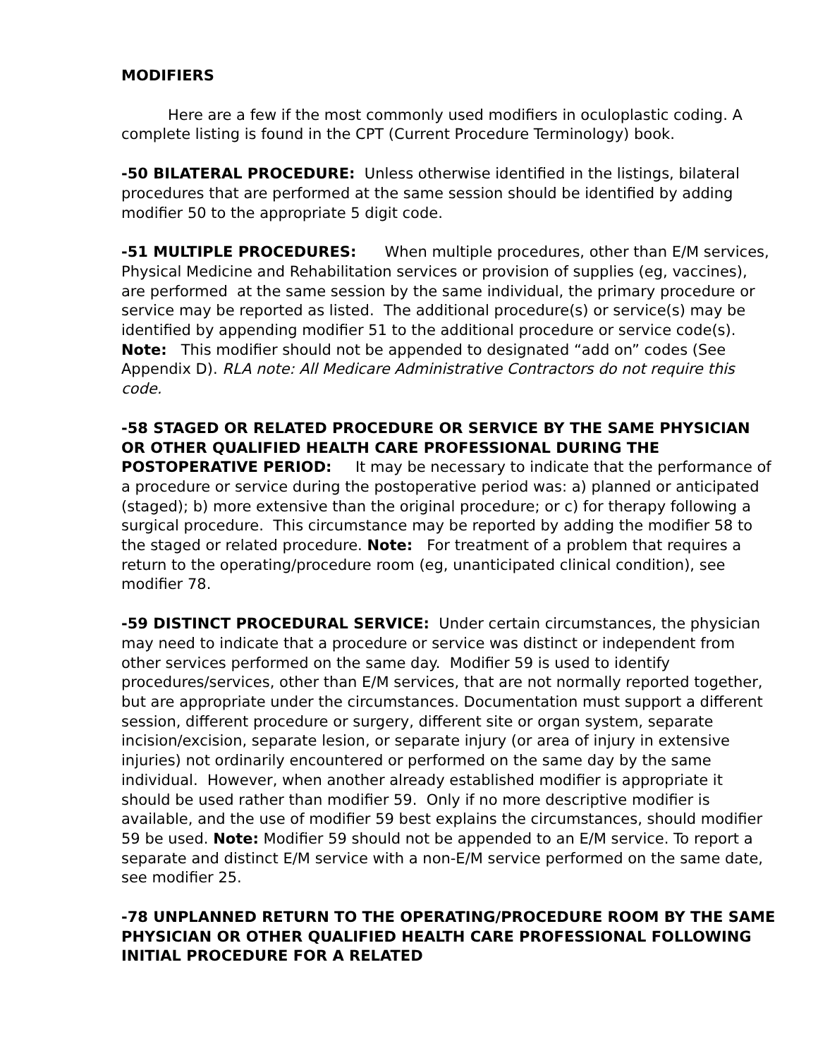MODIFIERS
Here are a few if the most commonly used modifiers in oculoplastic coding. A complete listing is found in the CPT (Current Procedure Terminology) book.
-50 BILATERAL PROCEDURE: Unless otherwise identified in the listings, bilateral procedures that are performed at the same session should be identified by adding modifier 50 to the appropriate 5 digit code.
-51 MULTIPLE PROCEDURES: When multiple procedures, other than E/M services, Physical Medicine and Rehabilitation services or provision of supplies (eg, vaccines), are performed at the same session by the same individual, the primary procedure or service may be reported as listed. The additional procedure(s) or service(s) may be identified by appending modifier 51 to the additional procedure or service code(s). Note: This modifier should not be appended to designated “add on” codes (See Appendix D). RLA note: All Medicare Administrative Contractors do not require this code.
-58 STAGED OR RELATED PROCEDURE OR SERVICE BY THE SAME PHYSICIAN OR OTHER QUALIFIED HEALTH CARE PROFESSIONAL DURING THE POSTOPERATIVE PERIOD: It may be necessary to indicate that the performance of a procedure or service during the postoperative period was: a) planned or anticipated (staged); b) more extensive than the original procedure; or c) for therapy following a surgical procedure. This circumstance may be reported by adding the modifier 58 to the staged or related procedure. Note: For treatment of a problem that requires a return to the operating/procedure room (eg, unanticipated clinical condition), see modifier 78.
-59 DISTINCT PROCEDURAL SERVICE: Under certain circumstances, the physician may need to indicate that a procedure or service was distinct or independent from other services performed on the same day. Modifier 59 is used to identify procedures/services, other than E/M services, that are not normally reported together, but are appropriate under the circumstances. Documentation must support a different session, different procedure or surgery, different site or organ system, separate incision/excision, separate lesion, or separate injury (or area of injury in extensive injuries) not ordinarily encountered or performed on the same day by the same individual. However, when another already established modifier is appropriate it should be used rather than modifier 59. Only if no more descriptive modifier is available, and the use of modifier 59 best explains the circumstances, should modifier 59 be used. Note: Modifier 59 should not be appended to an E/M service. To report a separate and distinct E/M service with a non-E/M service performed on the same date, see modifier 25.
-78 UNPLANNED RETURN TO THE OPERATING/PROCEDURE ROOM BY THE SAME PHYSICIAN OR OTHER QUALIFIED HEALTH CARE PROFESSIONAL FOLLOWING INITIAL PROCEDURE FOR A RELATED